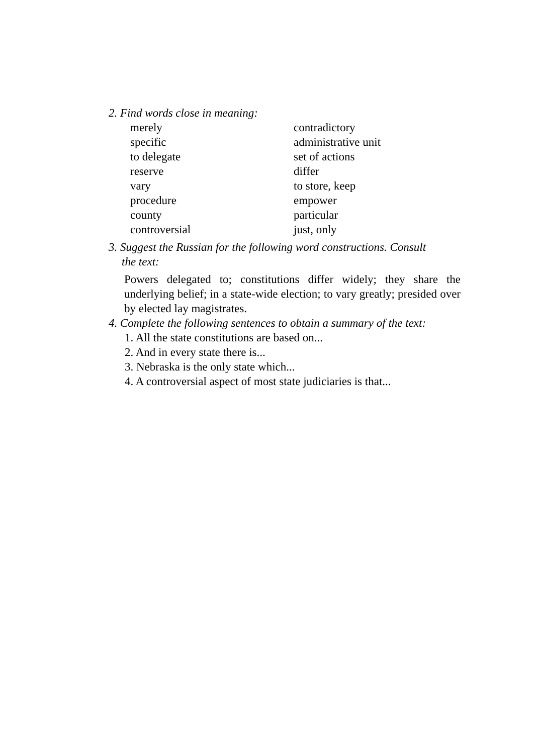2. Find words close in meaning:
merely
contradictory
specific
administrative unit
to delegate
set of actions
reserve
differ
vary
to store, keep
procedure
empower
county
particular
controversial
just, only
3. Suggest the Russian for the following word constructions. Consult
the text:
Powers delegated to; constitutions differ widely; they share the underlying belief; in a state-wide election; to vary greatly; presided over by elected lay magistrates.
4. Complete the following sentences to obtain a summary of the text:
1. All the state constitutions are based on...
2. And in every state there is...
3. Nebraska is the only state which...
4. A controversial aspect of most state judiciaries is that...